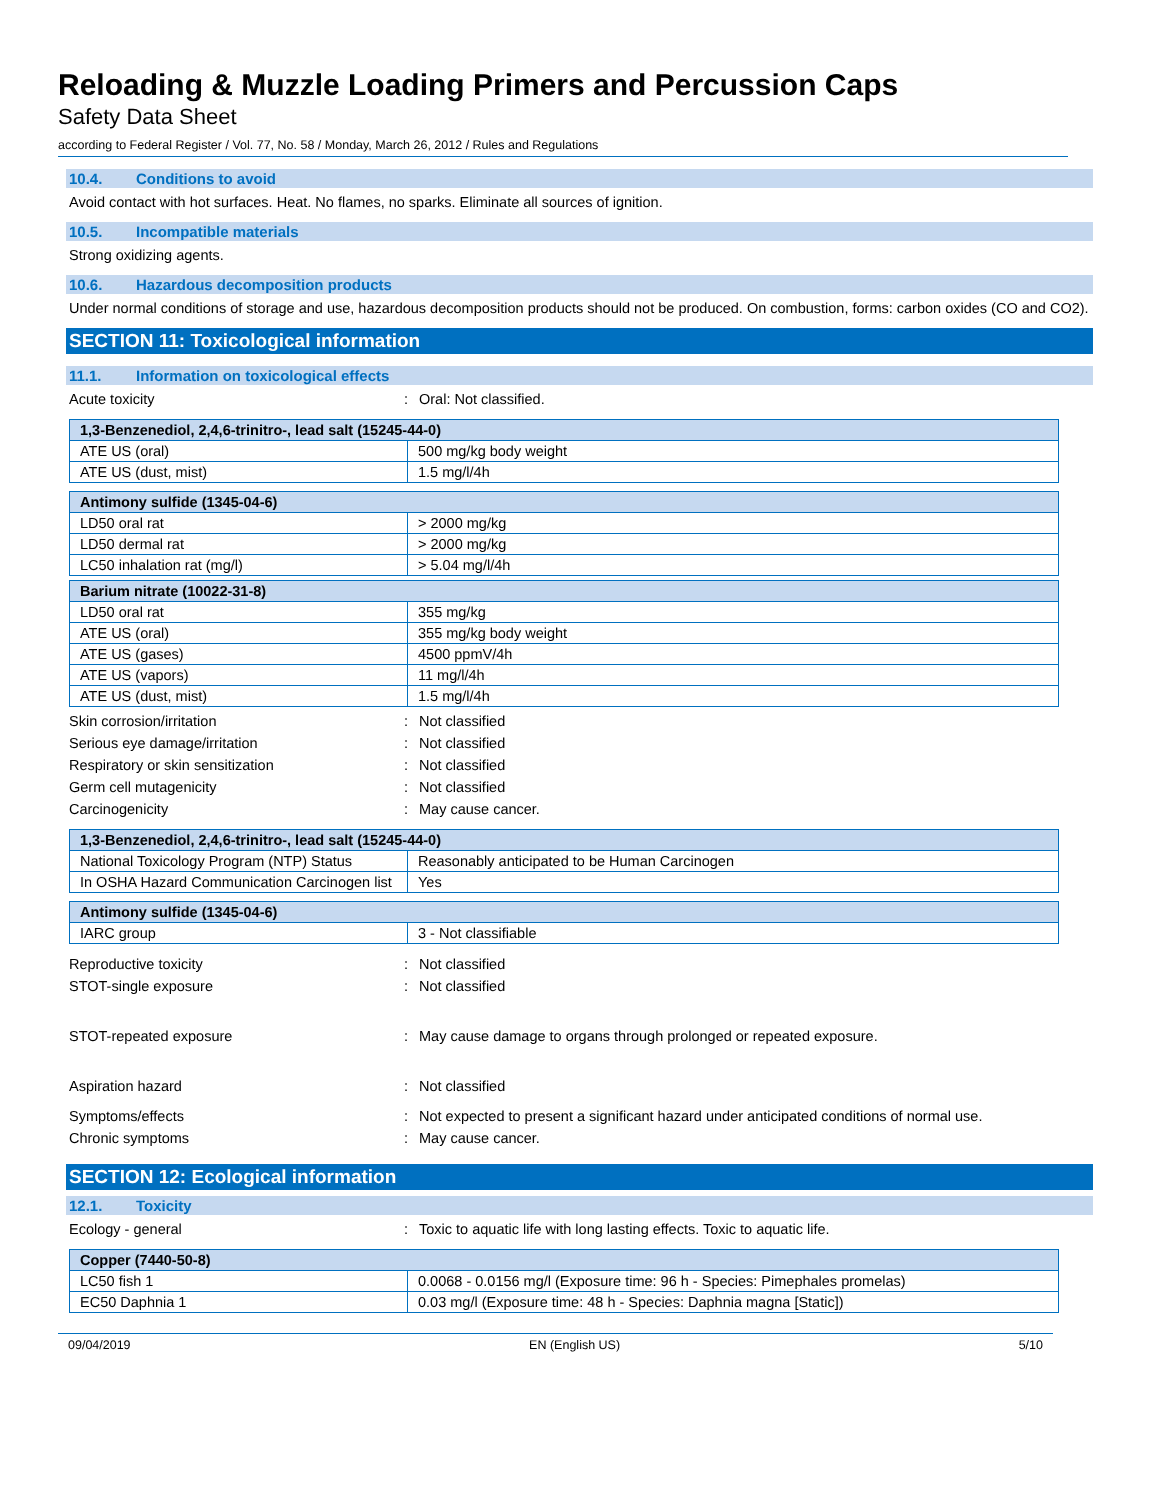Reloading & Muzzle Loading Primers and Percussion Caps
Safety Data Sheet
according to Federal Register / Vol. 77, No. 58 / Monday, March 26, 2012 / Rules and Regulations
10.4. Conditions to avoid
Avoid contact with hot surfaces. Heat. No flames, no sparks. Eliminate all sources of ignition.
10.5. Incompatible materials
Strong oxidizing agents.
10.6. Hazardous decomposition products
Under normal conditions of storage and use, hazardous decomposition products should not be produced. On combustion, forms: carbon oxides (CO and CO2).
SECTION 11: Toxicological information
11.1. Information on toxicological effects
Acute toxicity : Oral: Not classified.
| 1,3-Benzenediol, 2,4,6-trinitro-, lead salt (15245-44-0) | |
| ATE US (oral) | 500 mg/kg body weight |
| ATE US (dust, mist) | 1.5 mg/l/4h |
| Antimony sulfide (1345-04-6) | |
| LD50 oral rat | > 2000 mg/kg |
| LD50 dermal rat | > 2000 mg/kg |
| LC50 inhalation rat (mg/l) | > 5.04 mg/l/4h |
| Barium nitrate (10022-31-8) | |
| LD50 oral rat | 355 mg/kg |
| ATE US (oral) | 355 mg/kg body weight |
| ATE US (gases) | 4500 ppmV/4h |
| ATE US (vapors) | 11 mg/l/4h |
| ATE US (dust, mist) | 1.5 mg/l/4h |
Skin corrosion/irritation : Not classified
Serious eye damage/irritation : Not classified
Respiratory or skin sensitization : Not classified
Germ cell mutagenicity : Not classified
Carcinogenicity : May cause cancer.
| 1,3-Benzenediol, 2,4,6-trinitro-, lead salt (15245-44-0) | |
| National Toxicology Program (NTP) Status | Reasonably anticipated to be Human Carcinogen |
| In OSHA Hazard Communication Carcinogen list | Yes |
| Antimony sulfide (1345-04-6) | |
| IARC group | 3 - Not classifiable |
Reproductive toxicity : Not classified
STOT-single exposure : Not classified
STOT-repeated exposure : May cause damage to organs through prolonged or repeated exposure.
Aspiration hazard : Not classified
Symptoms/effects : Not expected to present a significant hazard under anticipated conditions of normal use.
Chronic symptoms : May cause cancer.
SECTION 12: Ecological information
12.1. Toxicity
Ecology - general : Toxic to aquatic life with long lasting effects. Toxic to aquatic life.
| Copper (7440-50-8) | |
| LC50 fish 1 | 0.0068 - 0.0156 mg/l (Exposure time: 96 h - Species: Pimephales promelas) |
| EC50 Daphnia 1 | 0.03 mg/l (Exposure time: 48 h - Species: Daphnia magna [Static]) |
09/04/2019 EN (English US) 5/10